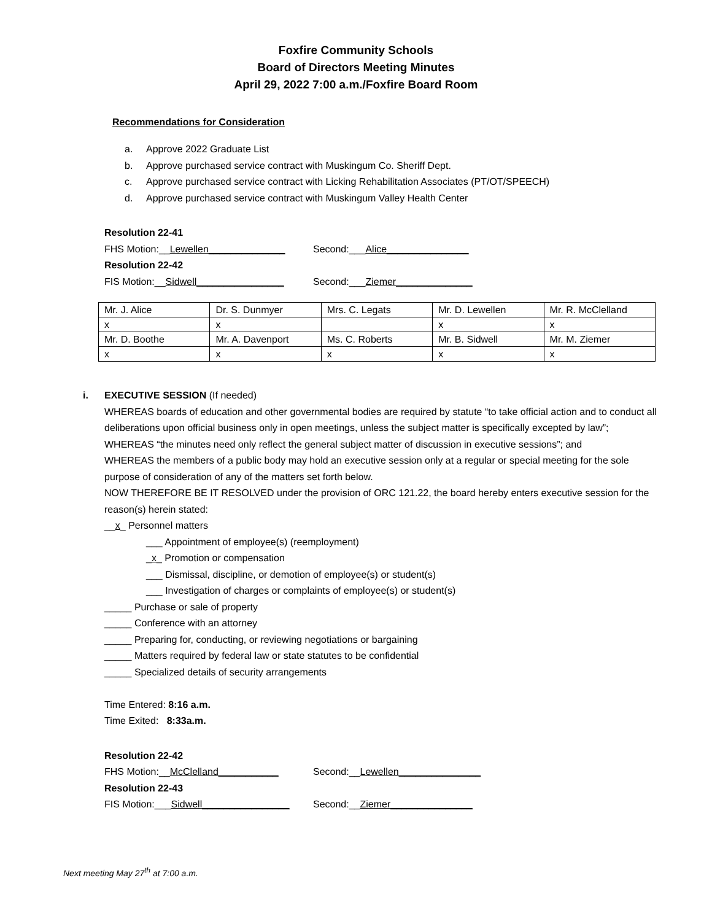Foxfire Community Schools
Board of Directors Meeting Minutes
April 29, 2022 7:00 a.m./Foxfire Board Room
Recommendations for Consideration
a. Approve 2022 Graduate List
b. Approve purchased service contract with Muskingum Co. Sheriff Dept.
c. Approve purchased service contract with Licking Rehabilitation Associates (PT/OT/SPEECH)
d. Approve purchased service contract with Muskingum Valley Health Center
Resolution 22-41
FHS Motion:__Lewellen______________ Second:___Alice_______________
Resolution 22-42
FIS Motion:__Sidwell________________
Second:___Ziemer______________
| Mr. J. Alice | Dr. S. Dunmyer | Mrs. C. Legats | Mr. D. Lewellen | Mr. R. McClelland |
| x | x | | x | x |
| Mr. D. Boothe | Mr. A. Davenport | Ms. C. Roberts | Mr. B. Sidwell | Mr. M. Ziemer |
| x | x | x | x | x |
i.
EXECUTIVE SESSION (If needed)
WHEREAS boards of education and other governmental bodies are required by statute “to take official action and to conduct all deliberations upon official business only in open meetings, unless the subject matter is specifically excepted by law”;
WHEREAS “the minutes need only reflect the general subject matter of discussion in executive sessions”; and
WHEREAS the members of a public body may hold an executive session only at a regular or special meeting for the sole purpose of consideration of any of the matters set forth below.
NOW THEREFORE BE IT RESOLVED under the provision of ORC 121.22, the board hereby enters executive session for the reason(s) herein stated:
__x_ Personnel matters
___ Appointment of employee(s) (reemployment)
_x_ Promotion or compensation
___ Dismissal, discipline, or demotion of employee(s) or student(s)
___ Investigation of charges or complaints of employee(s) or student(s)
_____ Purchase or sale of property
_____ Conference with an attorney
_____ Preparing for, conducting, or reviewing negotiations or bargaining
_____ Matters required by federal law or state statutes to be confidential
_____ Specialized details of security arrangements
Time Entered: 8:16 a.m.
Time Exited: 8:33a.m.
Resolution 22-42
FHS Motion:__McClelland___________ Second:__Lewellen_______________
Resolution 22-43
FIS Motion:___Sidwell________________
Second:__Ziemer_______________
Next meeting May 27<sup>th</sup> at 7:00 a.m.